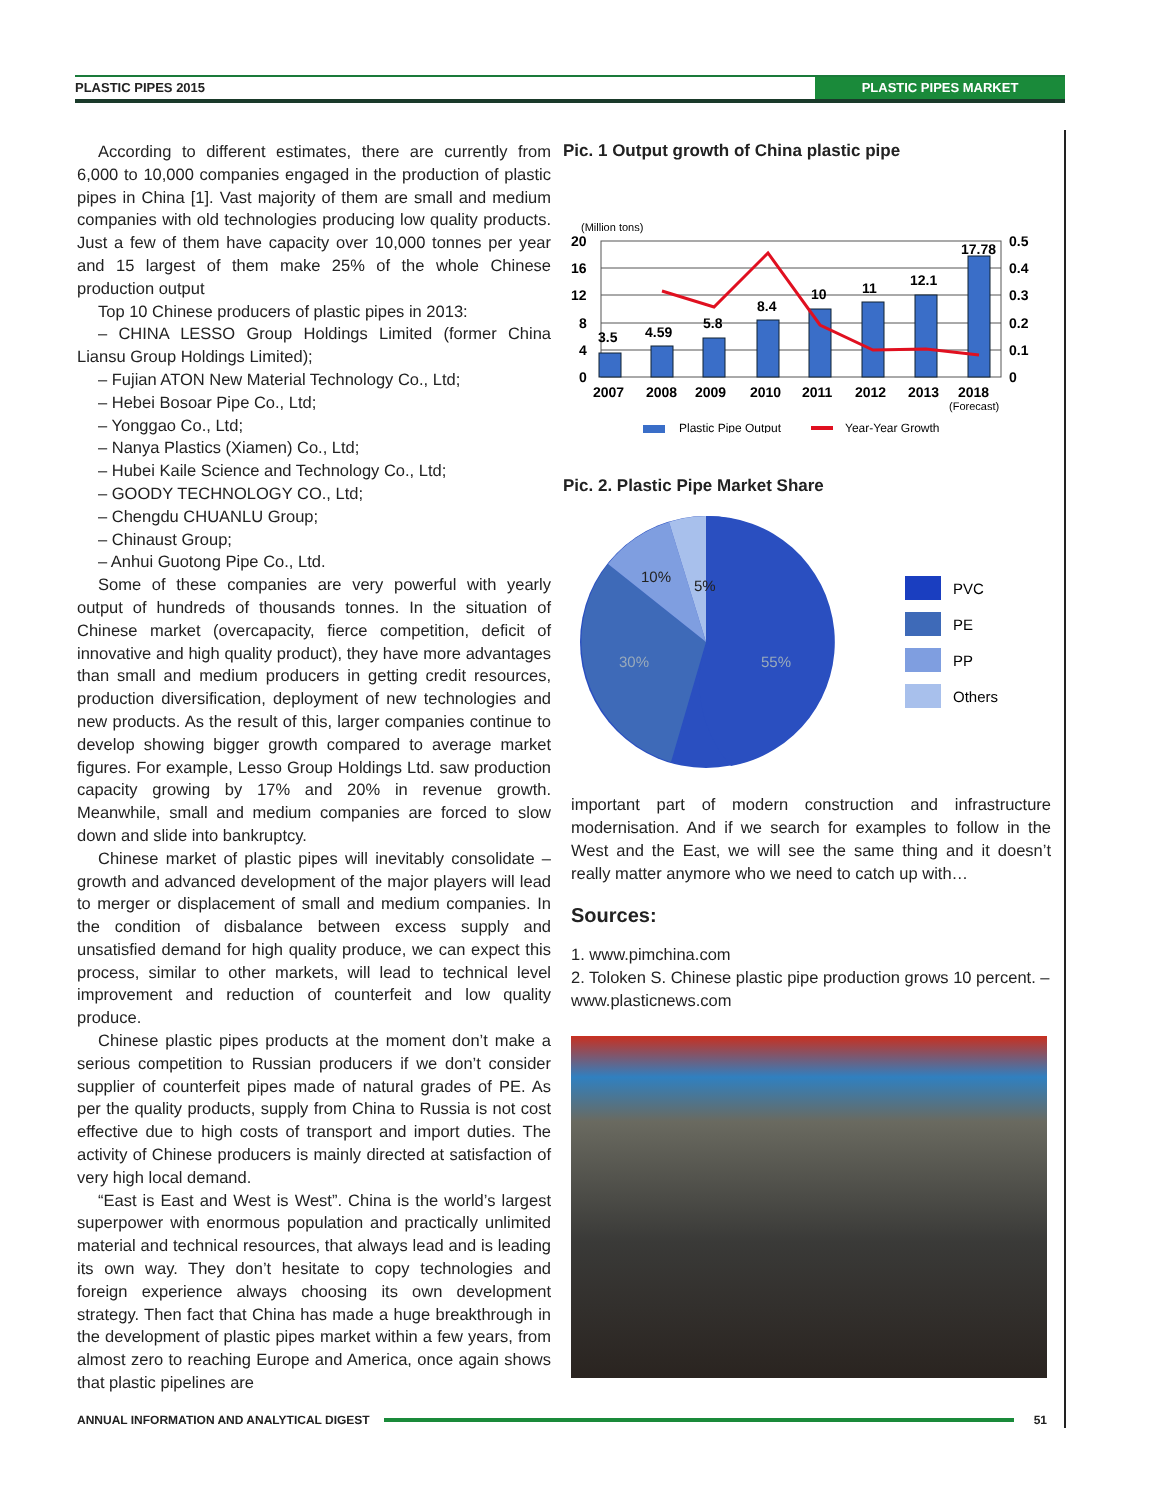PLASTIC PIPES 2015 PLASTIC PIPES MARKET
According to different estimates, there are currently from 6,000 to 10,000 companies engaged in the production of plastic pipes in China [1]. Vast majority of them are small and medium companies with old technologies producing low quality products. Just a few of them have capacity over 10,000 tonnes per year and 15 largest of them make 25% of the whole Chinese production output
Top 10 Chinese producers of plastic pipes in 2013:
– CHINA LESSO Group Holdings Limited (former China Liansu Group Holdings Limited);
– Fujian ATON New Material Technology Co., Ltd;
– Hebei Bosoar Pipe Co., Ltd;
– Yonggao Co., Ltd;
– Nanya Plastics (Xiamen) Co., Ltd;
– Hubei Kaile Science and Technology Co., Ltd;
– GOODY TECHNOLOGY CO., Ltd;
– Chengdu CHUANLU Group;
– Chinaust Group;
– Anhui Guotong Pipe Co., Ltd.
Some of these companies are very powerful with yearly output of hundreds of thousands tonnes. In the situation of Chinese market (overcapacity, fierce competition, deficit of innovative and high quality product), they have more advantages than small and medium producers in getting credit resources, production diversification, deployment of new technologies and new products. As the result of this, larger companies continue to develop showing bigger growth compared to average market figures. For example, Lesso Group Holdings Ltd. saw production capacity growing by 17% and 20% in revenue growth. Meanwhile, small and medium companies are forced to slow down and slide into bankruptcy.
Chinese market of plastic pipes will inevitably consolidate – growth and advanced development of the major players will lead to merger or displacement of small and medium companies. In the condition of disbalance between excess supply and unsatisfied demand for high quality produce, we can expect this process, similar to other markets, will lead to technical level improvement and reduction of counterfeit and low quality produce.
Chinese plastic pipes products at the moment don’t make a serious competition to Russian producers if we don’t consider supplier of counterfeit pipes made of natural grades of PE. As per the quality products, supply from China to Russia is not cost effective due to high costs of transport and import duties. The activity of Chinese producers is mainly directed at satisfaction of very high local demand.
“East is East and West is West”. China is the world’s largest superpower with enormous population and practically unlimited material and technical resources, that always lead and is leading its own way. They don’t hesitate to copy technologies and foreign experience always choosing its own development strategy. Then fact that China has made a huge breakthrough in the development of plastic pipes market within a few years, from almost zero to reaching Europe and America, once again shows that plastic pipelines are
Pic. 1 Output growth of China plastic pipe
(Million tons)
3.5
4.59
5.8
8.4
10
11
12.1
17.78
20
16
12
8
4
0
0.5
0.4
0.3
0.2
0.1
0
2007
2008
2009
2010
2011
2012
2013
2018
(Forecast)
Plastic Pipe Output
Year-Year Growth
Pic. 2. Plastic Pipe Market Share
10%
5%
30%
55%
PVC
PE
PP
Others
important part of modern construction and infrastructure modernisation. And if we search for examples to follow in the West and the East, we will see the same thing and it doesn’t really matter anymore who we need to catch up with…
Sources:
1. www.pimchina.com
2. Toloken S. Chinese plastic pipe production grows 10 percent. – www.plasticnews.com
ANNUAL INFORMATION AND ANALYTICAL DIGEST 51